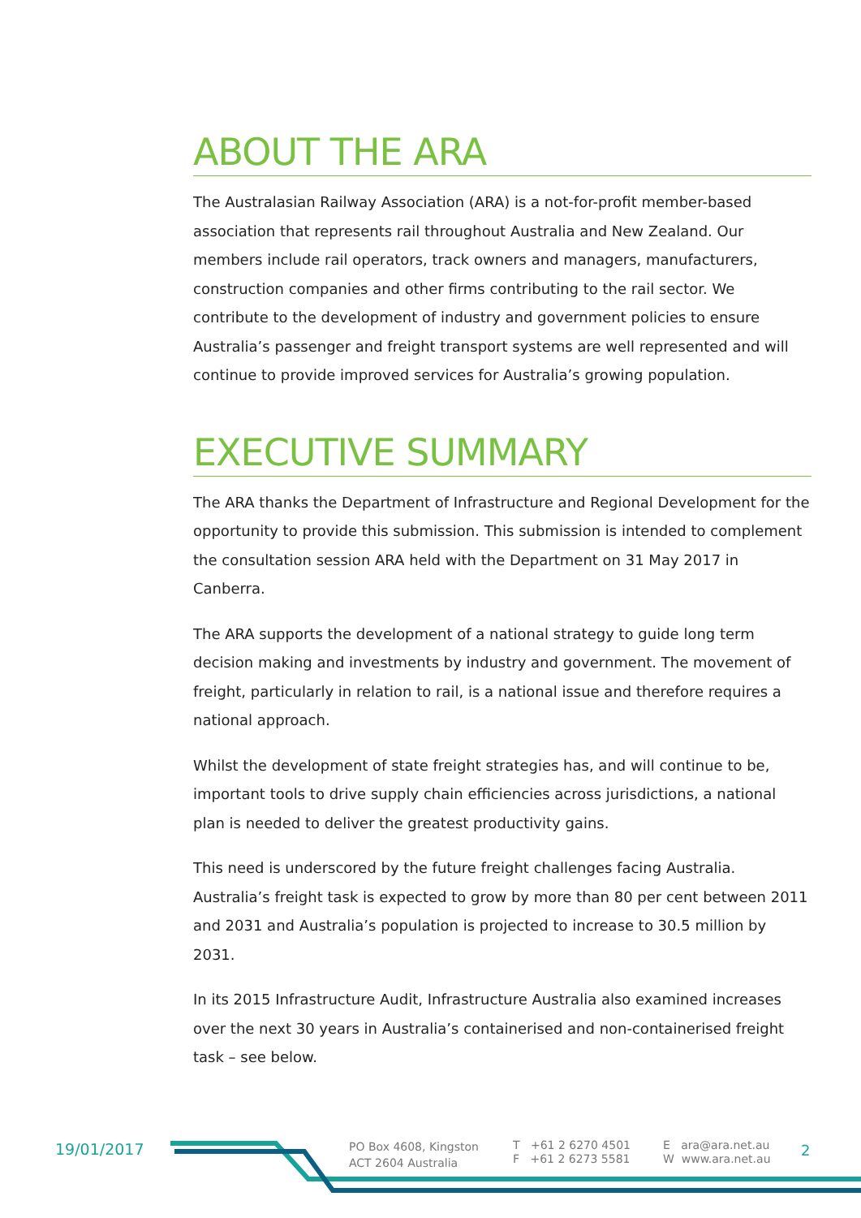ABOUT THE ARA
The Australasian Railway Association (ARA) is a not-for-profit member-based association that represents rail throughout Australia and New Zealand. Our members include rail operators, track owners and managers, manufacturers, construction companies and other firms contributing to the rail sector. We contribute to the development of industry and government policies to ensure Australia’s passenger and freight transport systems are well represented and will continue to provide improved services for Australia’s growing population.
EXECUTIVE SUMMARY
The ARA thanks the Department of Infrastructure and Regional Development for the opportunity to provide this submission. This submission is intended to complement the consultation session ARA held with the Department on 31 May 2017 in Canberra.
The ARA supports the development of a national strategy to guide long term decision making and investments by industry and government. The movement of freight, particularly in relation to rail, is a national issue and therefore requires a national approach.
Whilst the development of state freight strategies has, and will continue to be, important tools to drive supply chain efficiencies across jurisdictions, a national plan is needed to deliver the greatest productivity gains.
This need is underscored by the future freight challenges facing Australia. Australia’s freight task is expected to grow by more than 80 per cent between 2011 and 2031 and Australia’s population is projected to increase to 30.5 million by 2031.
In its 2015 Infrastructure Audit, Infrastructure Australia also examined increases over the next 30 years in Australia’s containerised and non-containerised freight task – see below.
19/01/2017
PO Box 4608, Kingston
ACT 2604 Australia
T +61 2 6270 4501
F +61 2 6273 5581
E ara@ara.net.au
W www.ara.net.au
2